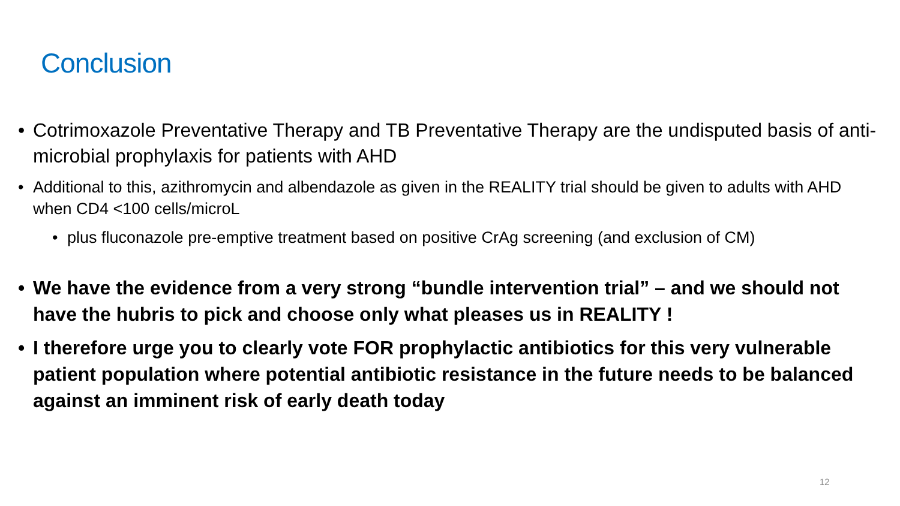Conclusion
• Cotrimoxazole Preventative Therapy and TB Preventative Therapy are the undisputed basis of anti-microbial prophylaxis for patients with AHD
• Additional to this, azithromycin and albendazole as given in the REALITY trial should be given to adults with AHD when CD4 <100 cells/microL
• plus fluconazole pre-emptive treatment based on positive CrAg screening (and exclusion of CM)
• We have the evidence from a very strong “bundle intervention trial” – and we should not have the hubris to pick and choose only what pleases us in REALITY !
• I therefore urge you to clearly vote FOR prophylactic antibiotics for this very vulnerable patient population where potential antibiotic resistance in the future needs to be balanced against an imminent risk of early death today
12